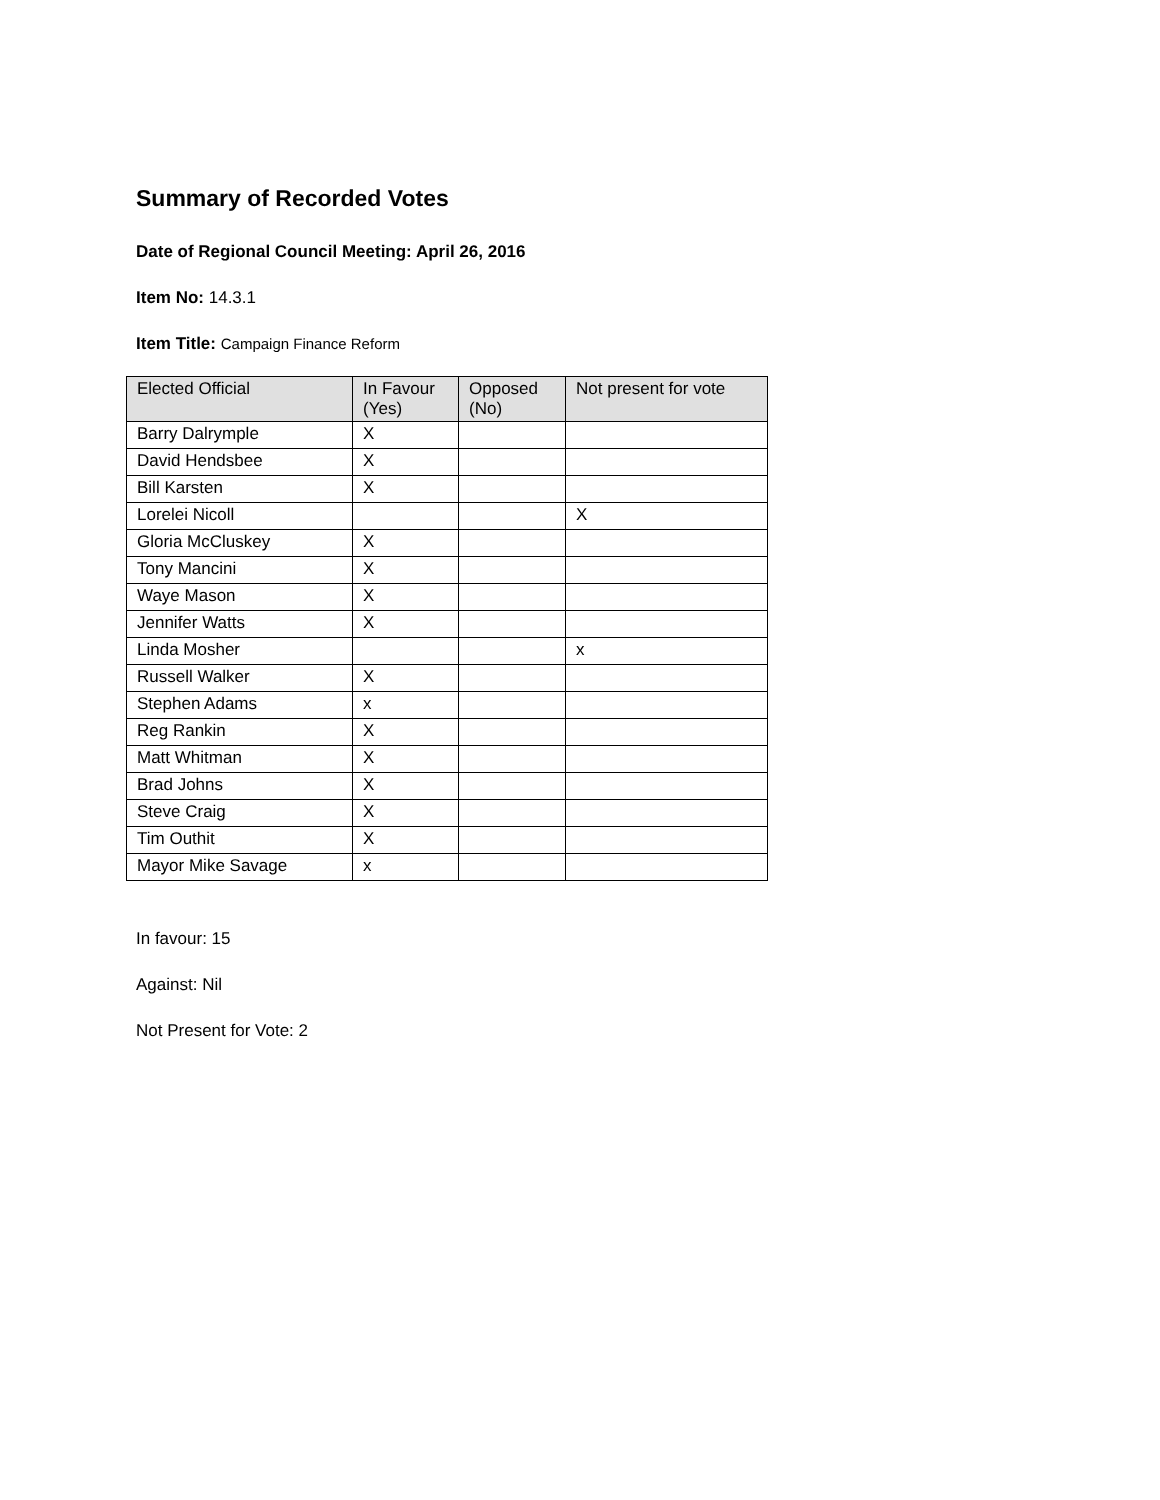Summary of Recorded Votes
Date of Regional Council Meeting: April 26, 2016
Item No: 14.3.1
Item Title: Campaign Finance Reform
| Elected Official | In Favour (Yes) | Opposed (No) | Not present for vote |
| --- | --- | --- | --- |
| Barry Dalrymple | X | | |
| David Hendsbee | X | | |
| Bill Karsten | X | | |
| Lorelei Nicoll | | | X |
| Gloria McCluskey | X | | |
| Tony Mancini | X | | |
| Waye Mason | X | | |
| Jennifer Watts | X | | |
| Linda Mosher | | | x |
| Russell Walker | X | | |
| Stephen Adams | x | | |
| Reg Rankin | X | | |
| Matt Whitman | X | | |
| Brad Johns | X | | |
| Steve Craig | X | | |
| Tim Outhit | X | | |
| Mayor Mike Savage | x | | |
In favour: 15
Against: Nil
Not Present for Vote: 2